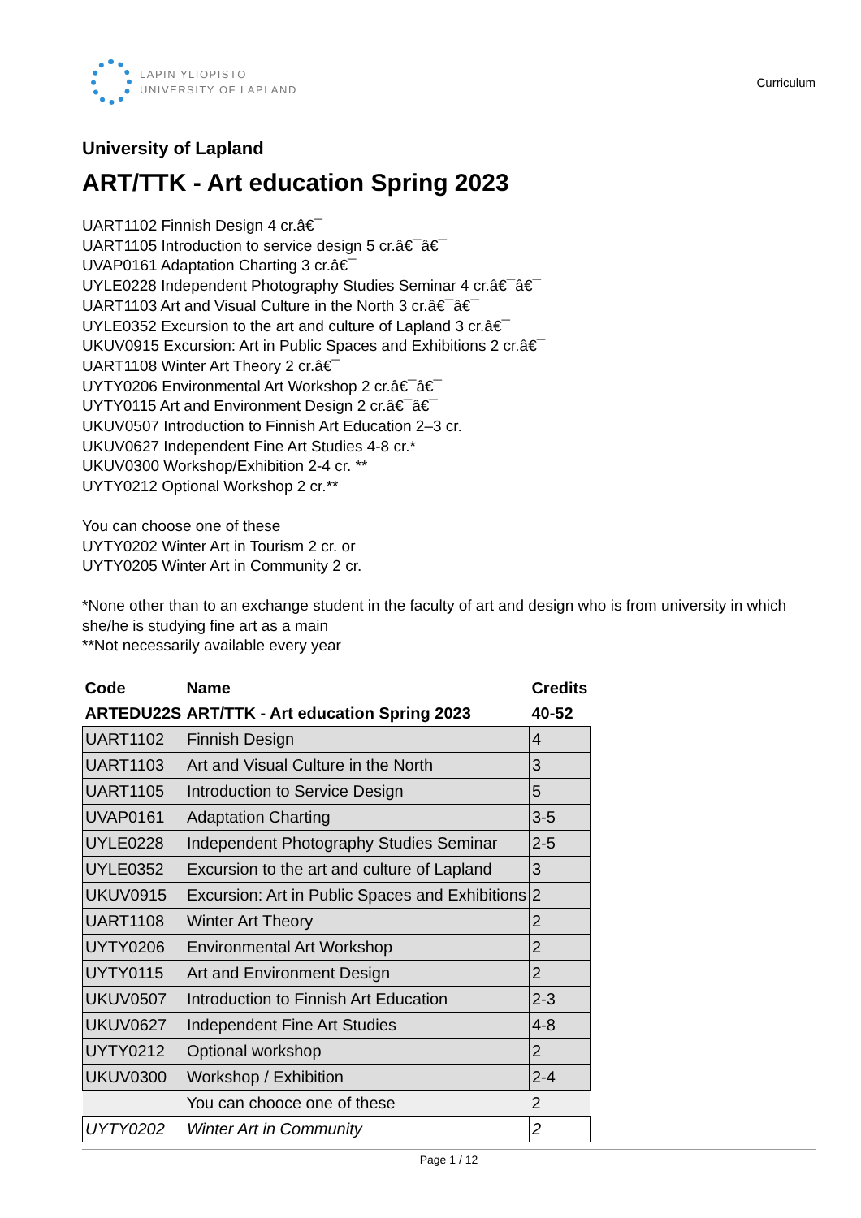LAPIN YLIOPISTO
UNIVERSITY OF LAPLAND
Curriculum
University of Lapland
ART/TTK - Art education Spring 2023
UART1102 Finnish Design 4 cr.â€¯
UART1105 Introduction to service design 5 cr.â€¯â€¯
UVAP0161 Adaptation Charting 3 cr.â€¯
UYLE0228 Independent Photography Studies Seminar 4 cr.â€¯â€¯
UART1103 Art and Visual Culture in the North 3 cr.â€¯â€¯
UYLE0352 Excursion to the art and culture of Lapland 3 cr.â€¯
UKUV0915 Excursion: Art in Public Spaces and Exhibitions 2 cr.â€¯
UART1108 Winter Art Theory 2 cr.â€¯
UYTY0206 Environmental Art Workshop 2 cr.â€¯â€¯
UYTY0115 Art and Environment Design 2 cr.â€¯â€¯
UKUV0507 Introduction to Finnish Art Education 2–3 cr.
UKUV0627 Independent Fine Art Studies 4-8 cr.*
UKUV0300 Workshop/Exhibition 2-4 cr. **
UYTY0212 Optional Workshop 2 cr.**
You can choose one of these
UYTY0202 Winter Art in Tourism 2 cr. or
UYTY0205 Winter Art in Community 2 cr.
*None other than to an exchange student in the faculty of art and design who is from university in which she/he is studying fine art as a main
**Not necessarily available every year
| Code | Name | Credits |
| --- | --- | --- |
| ARTEDU22S | ART/TTK - Art education Spring 2023 | 40-52 |
| UART1102 | Finnish Design | 4 |
| UART1103 | Art and Visual Culture in the North | 3 |
| UART1105 | Introduction to Service Design | 5 |
| UVAP0161 | Adaptation Charting | 3-5 |
| UYLE0228 | Independent Photography Studies Seminar | 2-5 |
| UYLE0352 | Excursion to the art and culture of Lapland | 3 |
| UKUV0915 | Excursion: Art in Public Spaces and Exhibitions | 2 |
| UART1108 | Winter Art Theory | 2 |
| UYTY0206 | Environmental Art Workshop | 2 |
| UYTY0115 | Art and Environment Design | 2 |
| UKUV0507 | Introduction to Finnish Art Education | 2-3 |
| UKUV0627 | Independent Fine Art Studies | 4-8 |
| UYTY0212 | Optional workshop | 2 |
| UKUV0300 | Workshop / Exhibition | 2-4 |
| | You can chooce one of these | 2 |
| UYTY0202 | Winter Art in Community | 2 |
Page 1 / 12